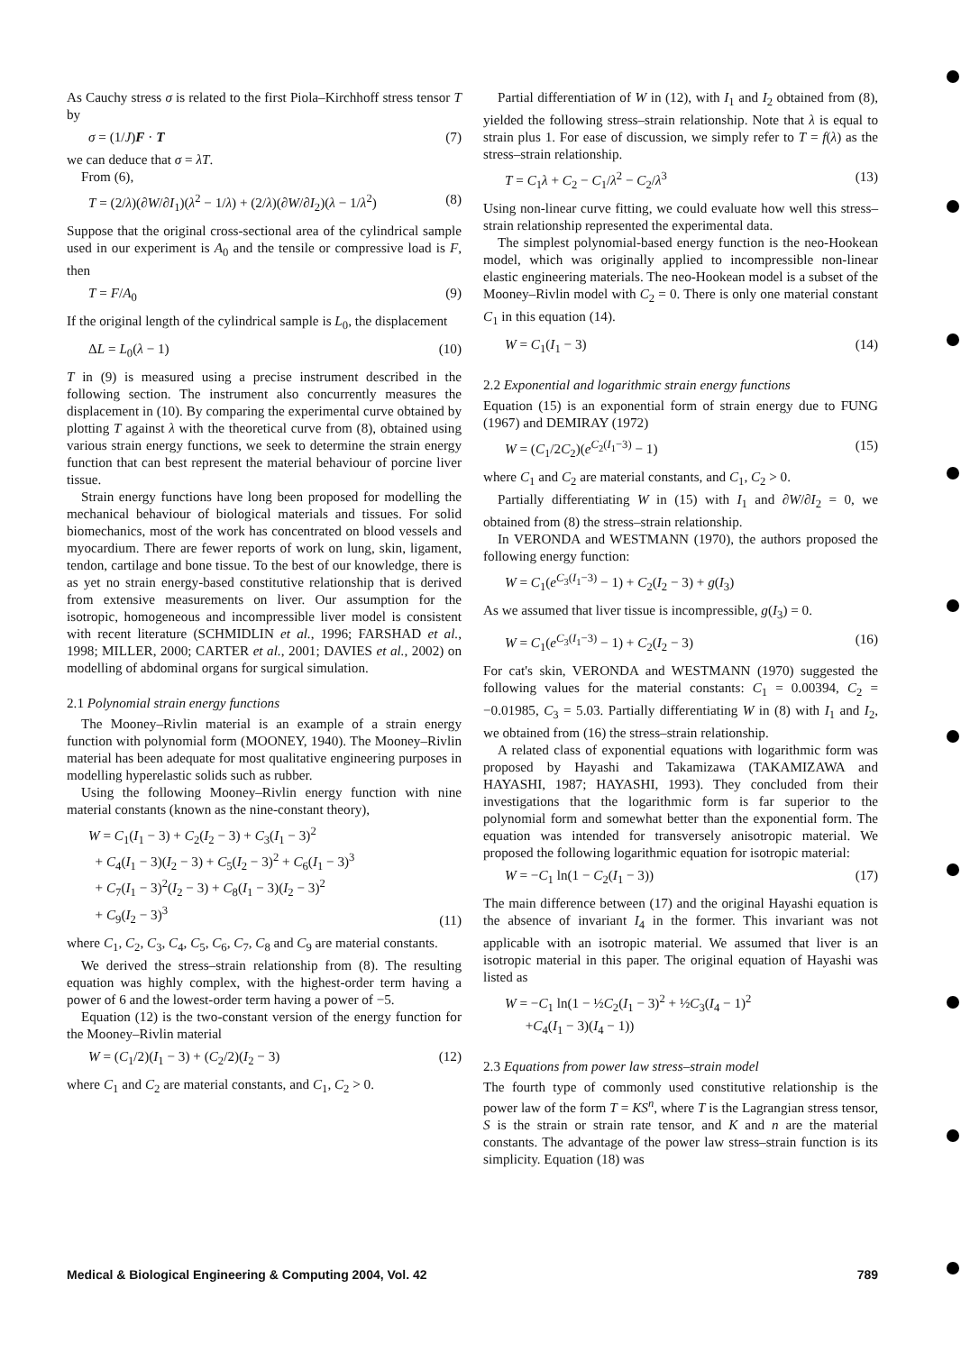As Cauchy stress σ is related to the first Piola–Kirchhoff stress tensor T by
σ = (1/J)F · T (7)
we can deduce that σ = λT.
From (6),
T = (2/λ)(∂W/∂I<sub>1</sub>)(λ<sup>2</sup> − 1/λ) + (2/λ)(∂W/∂I<sub>2</sub>)(λ − 1/λ<sup>2</sup>) (8)
Suppose that the original cross-sectional area of the cylindrical sample used in our experiment is A<sub>0</sub> and the tensile or compressive load is F, then
T = F/A<sub>0</sub> (9)
If the original length of the cylindrical sample is L<sub>0</sub>, the displacement
ΔL = L<sub>0</sub>(λ − 1) (10)
T in (9) is measured using a precise instrument described in the following section. The instrument also concurrently measures the displacement in (10). By comparing the experimental curve obtained by plotting T against λ with the theoretical curve from (8), obtained using various strain energy functions, we seek to determine the strain energy function that can best represent the material behaviour of porcine liver tissue.
Strain energy functions have long been proposed for modelling the mechanical behaviour of biological materials and tissues. For solid biomechanics, most of the work has concentrated on blood vessels and myocardium. There are fewer reports of work on lung, skin, ligament, tendon, cartilage and bone tissue. To the best of our knowledge, there is as yet no strain energy-based constitutive relationship that is derived from extensive measurements on liver. Our assumption for the isotropic, homogeneous and incompressible liver model is consistent with recent literature (SCHMIDLIN et al., 1996; FARSHAD et al., 1998; MILLER, 2000; CARTER et al., 2001; DAVIES et al., 2002) on modelling of abdominal organs for surgical simulation.
2.1 Polynomial strain energy functions
The Mooney–Rivlin material is an example of a strain energy function with polynomial form (MOONEY, 1940). The Mooney–Rivlin material has been adequate for most qualitative engineering purposes in modelling hyperelastic solids such as rubber.
Using the following Mooney–Rivlin energy function with nine material constants (known as the nine-constant theory),
W = C<sub>1</sub>(I<sub>1</sub> − 3) + C<sub>2</sub>(I<sub>2</sub> − 3) + C<sub>3</sub>(I<sub>1</sub> − 3)<sup>2</sup>
+ C<sub>4</sub>(I<sub>1</sub> − 3)(I<sub>2</sub> − 3) + C<sub>5</sub>(I<sub>2</sub> − 3)<sup>2</sup> + C<sub>6</sub>(I<sub>1</sub> − 3)<sup>3</sup>
+ C<sub>7</sub>(I<sub>1</sub> − 3)<sup>2</sup>(I<sub>2</sub> − 3) + C<sub>8</sub>(I<sub>1</sub> − 3)(I<sub>2</sub> − 3)<sup>2</sup>
+ C<sub>9</sub>(I<sub>2</sub> − 3)<sup>3</sup> (11)
where C<sub>1</sub>, C<sub>2</sub>, C<sub>3</sub>, C<sub>4</sub>, C<sub>5</sub>, C<sub>6</sub>, C<sub>7</sub>, C<sub>8</sub> and C<sub>9</sub> are material constants.
We derived the stress–strain relationship from (8). The resulting equation was highly complex, with the highest-order term having a power of 6 and the lowest-order term having a power of −5.
Equation (12) is the two-constant version of the energy function for the Mooney–Rivlin material
W = (C<sub>1</sub>/2)(I<sub>1</sub> − 3) + (C<sub>2</sub>/2)(I<sub>2</sub> − 3) (12)
where C<sub>1</sub> and C<sub>2</sub> are material constants, and C<sub>1</sub>, C<sub>2</sub> > 0.
Partial differentiation of W in (12), with I<sub>1</sub> and I<sub>2</sub> obtained from (8), yielded the following stress–strain relationship. Note that λ is equal to strain plus 1. For ease of discussion, we simply refer to T = f(λ) as the stress–strain relationship.
T = C<sub>1</sub>λ + C<sub>2</sub> − C<sub>1</sub>/λ<sup>2</sup> − C<sub>2</sub>/λ<sup>3</sup> (13)
Using non-linear curve fitting, we could evaluate how well this stress–strain relationship represented the experimental data.
The simplest polynomial-based energy function is the neo-Hookean model, which was originally applied to incompressible non-linear elastic engineering materials. The neo-Hookean model is a subset of the Mooney–Rivlin model with C<sub>2</sub> = 0. There is only one material constant C<sub>1</sub> in this equation (14).
W = C<sub>1</sub>(I<sub>1</sub> − 3) (14)
2.2 Exponential and logarithmic strain energy functions
Equation (15) is an exponential form of strain energy due to FUNG (1967) and DEMIRAY (1972)
W = (C<sub>1</sub>/2C<sub>2</sub>)(e<sup>C<sub>2</sub>(I<sub>1</sub>−3)</sup> − 1) (15)
where C<sub>1</sub> and C<sub>2</sub> are material constants, and C<sub>1</sub>, C<sub>2</sub> > 0.
Partially differentiating W in (15) with I<sub>1</sub> and ∂W/∂I<sub>2</sub> = 0, we obtained from (8) the stress–strain relationship.
In VERONDA and WESTMANN (1970), the authors proposed the following energy function:
W = C<sub>1</sub>(e<sup>C<sub>3</sub>(I<sub>1</sub>−3)</sup> − 1) + C<sub>2</sub>(I<sub>2</sub> − 3) + g(I<sub>3</sub>)
As we assumed that liver tissue is incompressible, g(I<sub>3</sub>) = 0.
W = C<sub>1</sub>(e<sup>C<sub>3</sub>(I<sub>1</sub>−3)</sup> − 1) + C<sub>2</sub>(I<sub>2</sub> − 3) (16)
For cat's skin, VERONDA and WESTMANN (1970) suggested the following values for the material constants: C<sub>1</sub> = 0.00394, C<sub>2</sub> = −0.01985, C<sub>3</sub> = 5.03. Partially differentiating W in (8) with I<sub>1</sub> and I<sub>2</sub>, we obtained from (16) the stress–strain relationship.
A related class of exponential equations with logarithmic form was proposed by Hayashi and Takamizawa (TAKAMIZAWA and HAYASHI, 1987; HAYASHI, 1993). They concluded from their investigations that the logarithmic form is far superior to the polynomial form and somewhat better than the exponential form. The equation was intended for transversely anisotropic material. We proposed the following logarithmic equation for isotropic material:
W = −C<sub>1</sub> ln(1 − C<sub>2</sub>(I<sub>1</sub> − 3)) (17)
The main difference between (17) and the original Hayashi equation is the absence of invariant I<sub>4</sub> in the former. This invariant was not applicable with an isotropic material. We assumed that liver is an isotropic material in this paper. The original equation of Hayashi was listed as
W = −C<sub>1</sub> ln(1 − ½C<sub>2</sub>(I<sub>1</sub> − 3)<sup>2</sup> + ½C<sub>3</sub>(I<sub>4</sub> − 1)<sup>2</sup>
+C<sub>4</sub>(I<sub>1</sub> − 3)(I<sub>4</sub> − 1))
2.3 Equations from power law stress–strain model
The fourth type of commonly used constitutive relationship is the power law of the form T = KS<sup>n</sup>, where T is the Lagrangian stress tensor, S is the strain or strain rate tensor, and K and n are the material constants. The advantage of the power law stress–strain function is its simplicity. Equation (18) was
Medical & Biological Engineering & Computing 2004, Vol. 42 789